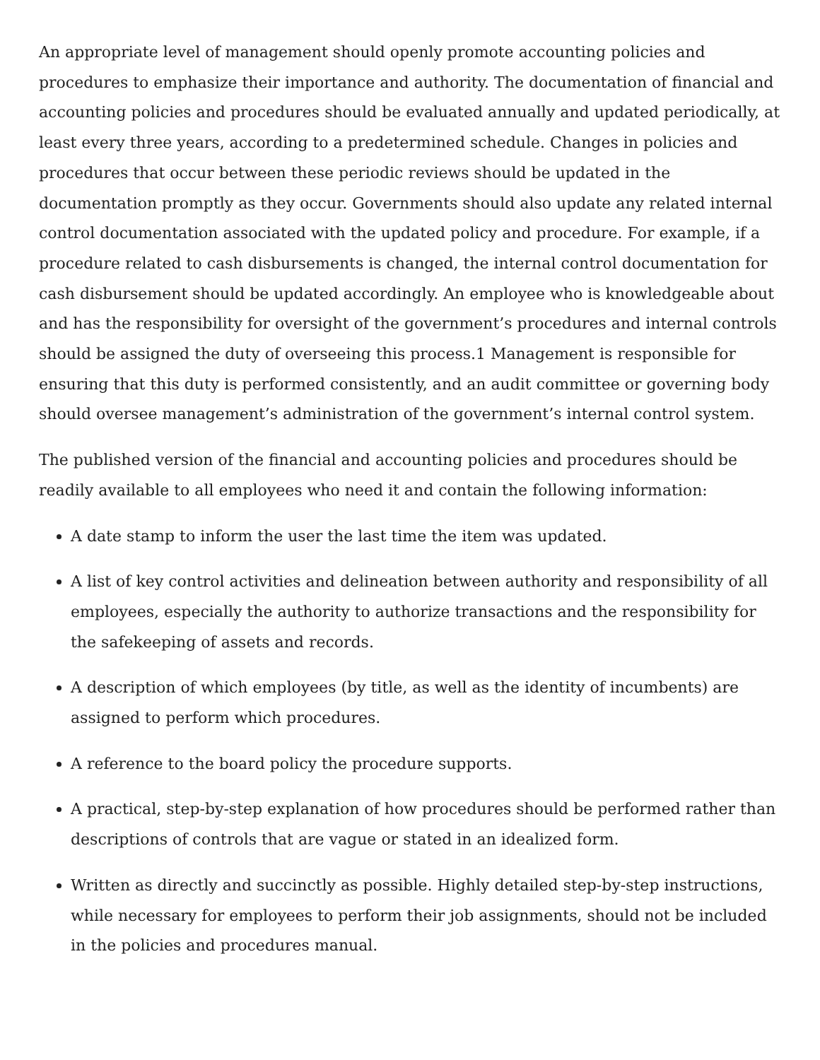An appropriate level of management should openly promote accounting policies and procedures to emphasize their importance and authority. The documentation of financial and accounting policies and procedures should be evaluated annually and updated periodically, at least every three years, according to a predetermined schedule. Changes in policies and procedures that occur between these periodic reviews should be updated in the documentation promptly as they occur. Governments should also update any related internal control documentation associated with the updated policy and procedure. For example, if a procedure related to cash disbursements is changed, the internal control documentation for cash disbursement should be updated accordingly. An employee who is knowledgeable about and has the responsibility for oversight of the government’s procedures and internal controls should be assigned the duty of overseeing this process.1 Management is responsible for ensuring that this duty is performed consistently, and an audit committee or governing body should oversee management’s administration of the government’s internal control system.
The published version of the financial and accounting policies and procedures should be readily available to all employees who need it and contain the following information:
A date stamp to inform the user the last time the item was updated.
A list of key control activities and delineation between authority and responsibility of all employees, especially the authority to authorize transactions and the responsibility for the safekeeping of assets and records.
A description of which employees (by title, as well as the identity of incumbents) are assigned to perform which procedures.
A reference to the board policy the procedure supports.
A practical, step-by-step explanation of how procedures should be performed rather than descriptions of controls that are vague or stated in an idealized form.
Written as directly and succinctly as possible. Highly detailed step-by-step instructions, while necessary for employees to perform their job assignments, should not be included in the policies and procedures manual.